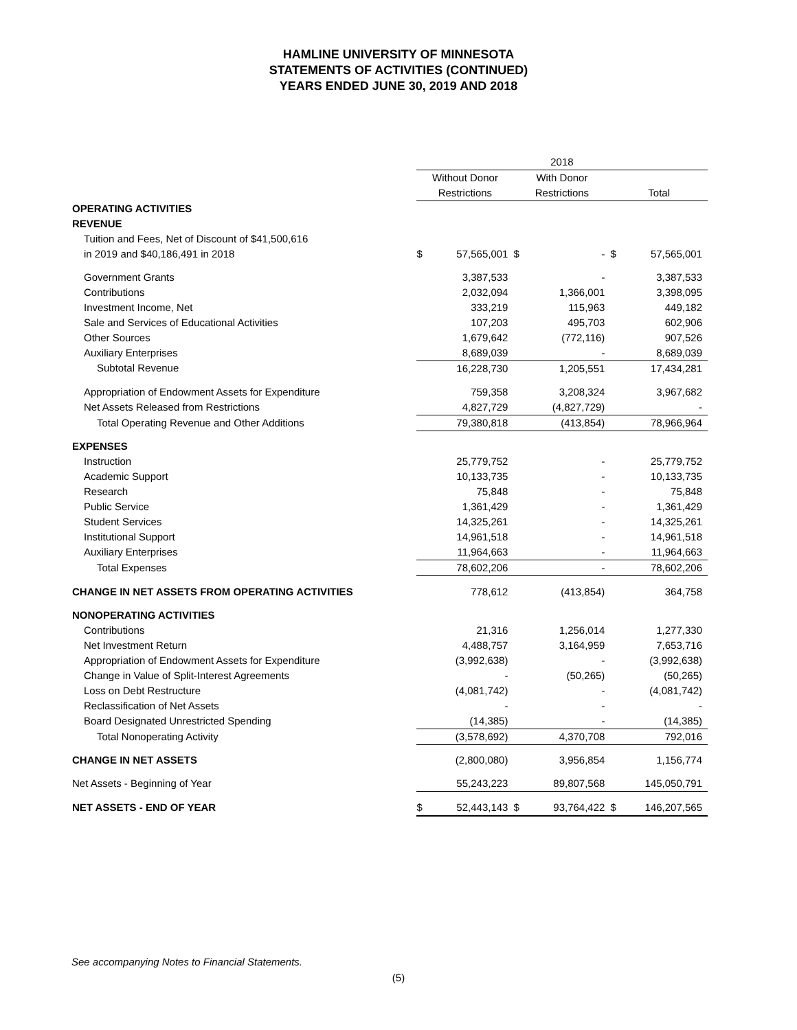HAMLINE UNIVERSITY OF MINNESOTA
STATEMENTS OF ACTIVITIES (CONTINUED)
YEARS ENDED JUNE 30, 2019 AND 2018
| | | | 2018 | | | |
| | Without Donor | | With Donor | | | |
| | Restrictions | | Restrictions | | Total | |
| OPERATING ACTIVITIES | | | | | | |
| REVENUE | | | | | | |
| Tuition and Fees, Net of Discount of $41,500,616 | | | | | | |
| in 2019 and $40,186,491 in 2018 | $ | 57,565,001 | $ | - | $ | 57,565,001 |
| Government Grants | | 3,387,533 | | - | | 3,387,533 |
| Contributions | | 2,032,094 | | 1,366,001 | | 3,398,095 |
| Investment Income, Net | | 333,219 | | 115,963 | | 449,182 |
| Sale and Services of Educational Activities | | 107,203 | | 495,703 | | 602,906 |
| Other Sources | | 1,679,642 | | (772,116) | | 907,526 |
| Auxiliary Enterprises | | 8,689,039 | | - | | 8,689,039 |
| Subtotal Revenue | | 16,228,730 | | 1,205,551 | | 17,434,281 |
| Appropriation of Endowment Assets for Expenditure | | 759,358 | | 3,208,324 | | 3,967,682 |
| Net Assets Released from Restrictions | | 4,827,729 | | (4,827,729) | | - |
| Total Operating Revenue and Other Additions | | 79,380,818 | | (413,854) | | 78,966,964 |
| EXPENSES | | | | | | |
| Instruction | | 25,779,752 | | - | | 25,779,752 |
| Academic Support | | 10,133,735 | | - | | 10,133,735 |
| Research | | 75,848 | | - | | 75,848 |
| Public Service | | 1,361,429 | | - | | 1,361,429 |
| Student Services | | 14,325,261 | | - | | 14,325,261 |
| Institutional Support | | 14,961,518 | | - | | 14,961,518 |
| Auxiliary Enterprises | | 11,964,663 | | - | | 11,964,663 |
| Total Expenses | | 78,602,206 | | - | | 78,602,206 |
| CHANGE IN NET ASSETS FROM OPERATING ACTIVITIES | | 778,612 | | (413,854) | | 364,758 |
| NONOPERATING ACTIVITIES | | | | | | |
| Contributions | | 21,316 | | 1,256,014 | | 1,277,330 |
| Net Investment Return | | 4,488,757 | | 3,164,959 | | 7,653,716 |
| Appropriation of Endowment Assets for Expenditure | | (3,992,638) | | - | | (3,992,638) |
| Change in Value of Split-Interest Agreements | | - | | (50,265) | | (50,265) |
| Loss on Debt Restructure | | (4,081,742) | | - | | (4,081,742) |
| Reclassification of Net Assets | | - | | - | | - |
| Board Designated Unrestricted Spending | | (14,385) | | - | | (14,385) |
| Total Nonoperating Activity | | (3,578,692) | | 4,370,708 | | 792,016 |
| CHANGE IN NET ASSETS | | (2,800,080) | | 3,956,854 | | 1,156,774 |
| Net Assets - Beginning of Year | | 55,243,223 | | 89,807,568 | | 145,050,791 |
| NET ASSETS - END OF YEAR | $ | 52,443,143 | $ | 93,764,422 | $ | 146,207,565 |
See accompanying Notes to Financial Statements.
(5)